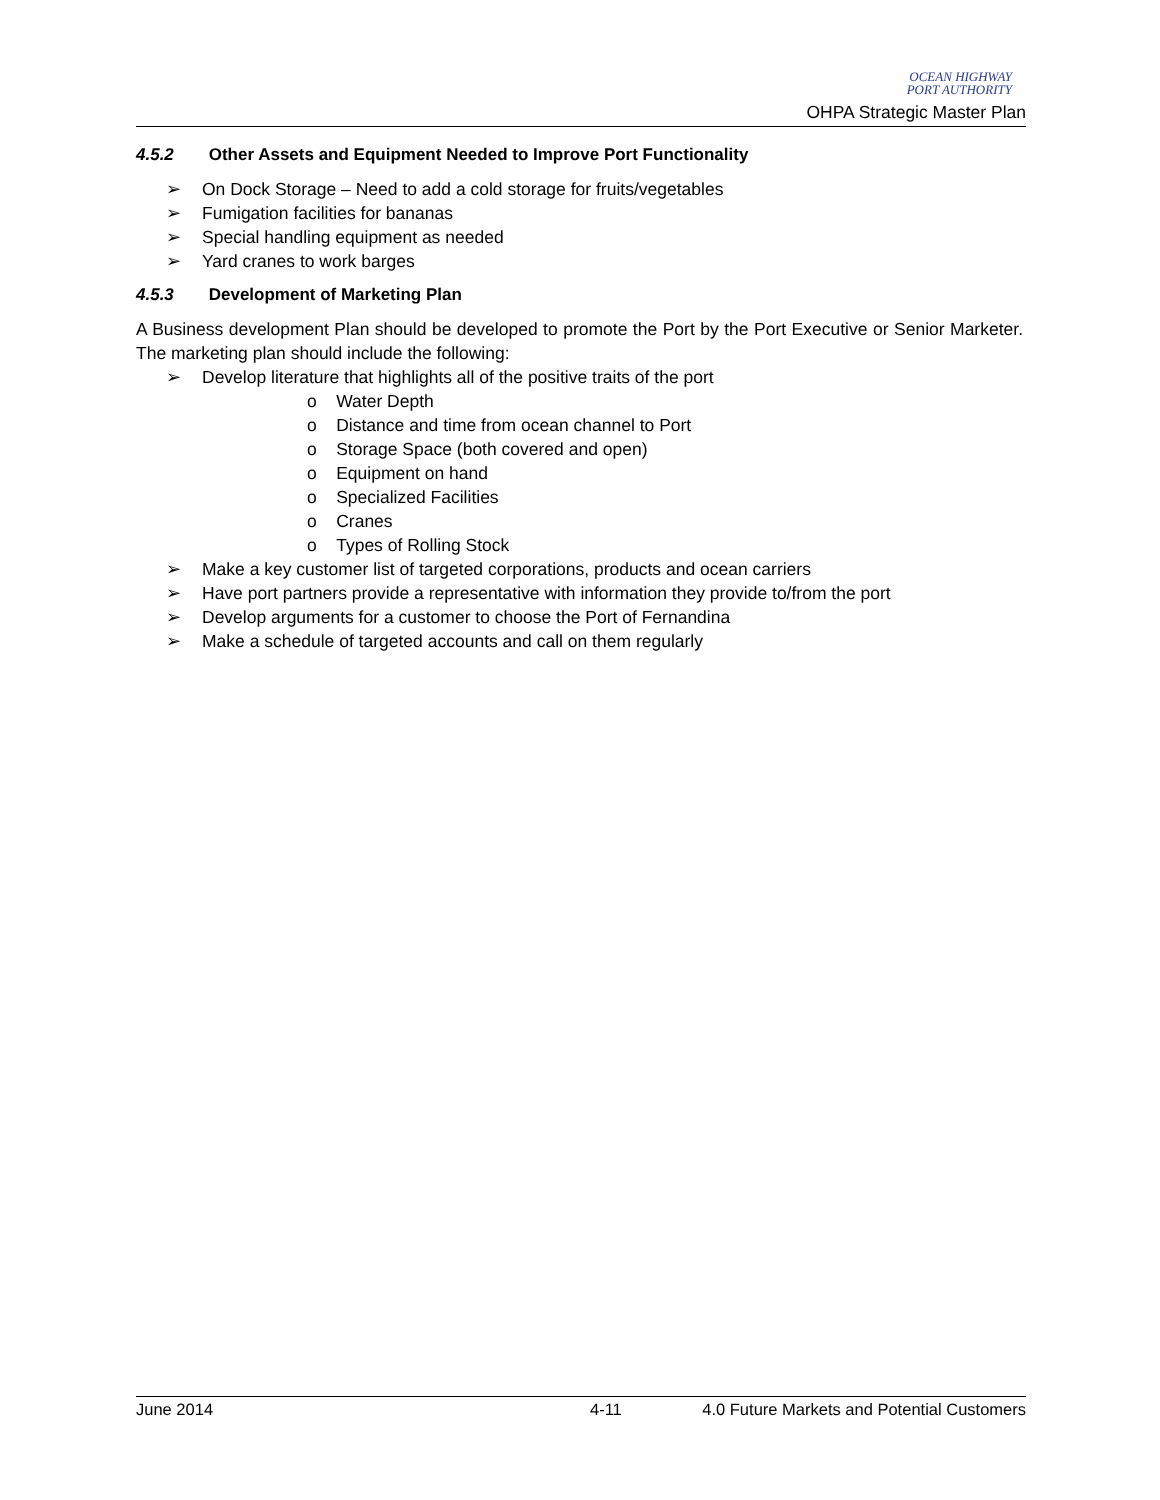OCEAN HIGHWAY
PORT AUTHORITY
OHPA Strategic Master Plan
4.5.2 Other Assets and Equipment Needed to Improve Port Functionality
On Dock Storage – Need to add a cold storage for fruits/vegetables
Fumigation facilities for bananas
Special handling equipment as needed
Yard cranes to work barges
4.5.3 Development of Marketing Plan
A Business development Plan should be developed to promote the Port by the Port Executive or Senior Marketer. The marketing plan should include the following:
Develop literature that highlights all of the positive traits of the port
o Water Depth
o Distance and time from ocean channel to Port
o Storage Space (both covered and open)
o Equipment on hand
o Specialized Facilities
o Cranes
o Types of Rolling Stock
Make a key customer list of targeted corporations, products and ocean carriers
Have port partners provide a representative with information they provide to/from the port
Develop arguments for a customer to choose the Port of Fernandina
Make a schedule of targeted accounts and call on them regularly
June 2014 4-11 4.0 Future Markets and Potential Customers